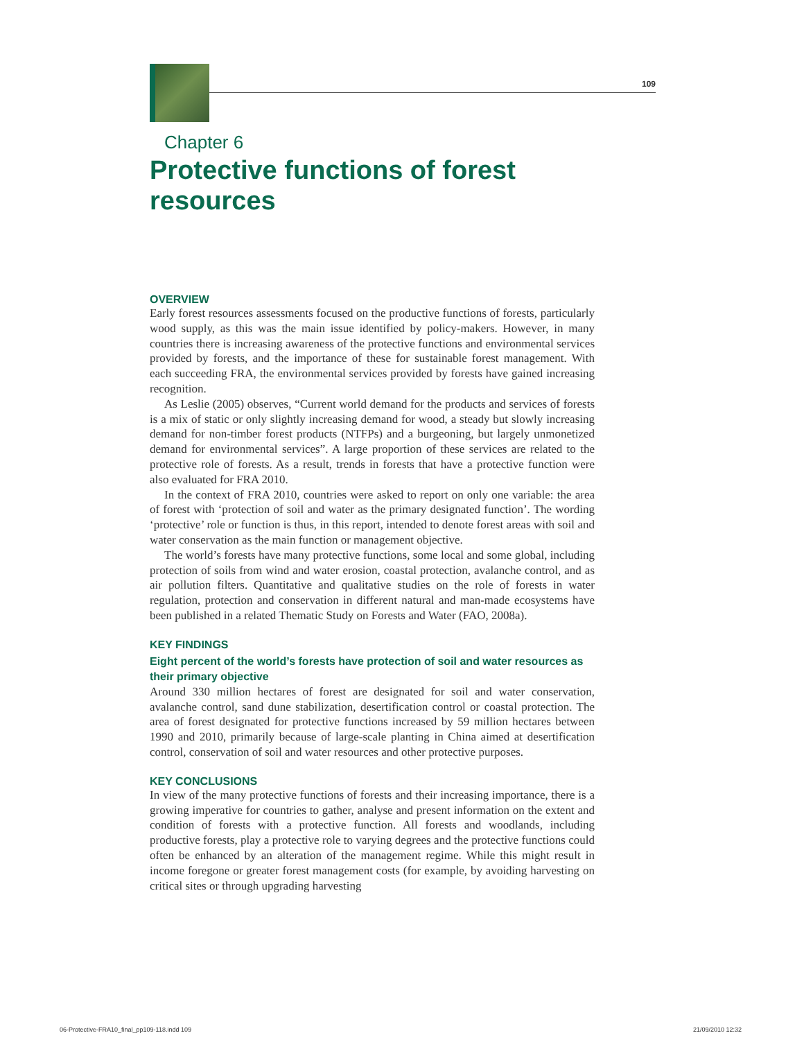109
Chapter 6
Protective functions of forest resources
OVERVIEW
Early forest resources assessments focused on the productive functions of forests, particularly wood supply, as this was the main issue identified by policy-makers. However, in many countries there is increasing awareness of the protective functions and environmental services provided by forests, and the importance of these for sustainable forest management. With each succeeding FRA, the environmental services provided by forests have gained increasing recognition.
As Leslie (2005) observes, “Current world demand for the products and services of forests is a mix of static or only slightly increasing demand for wood, a steady but slowly increasing demand for non-timber forest products (NTFPs) and a burgeoning, but largely unmonetized demand for environmental services”. A large proportion of these services are related to the protective role of forests. As a result, trends in forests that have a protective function were also evaluated for FRA 2010.
In the context of FRA 2010, countries were asked to report on only one variable: the area of forest with ‘protection of soil and water as the primary designated function’. The wording ‘protective’ role or function is thus, in this report, intended to denote forest areas with soil and water conservation as the main function or management objective.
The world’s forests have many protective functions, some local and some global, including protection of soils from wind and water erosion, coastal protection, avalanche control, and as air pollution filters. Quantitative and qualitative studies on the role of forests in water regulation, protection and conservation in different natural and man-made ecosystems have been published in a related Thematic Study on Forests and Water (FAO, 2008a).
KEY FINDINGS
Eight percent of the world’s forests have protection of soil and water resources as their primary objective
Around 330 million hectares of forest are designated for soil and water conservation, avalanche control, sand dune stabilization, desertification control or coastal protection. The area of forest designated for protective functions increased by 59 million hectares between 1990 and 2010, primarily because of large-scale planting in China aimed at desertification control, conservation of soil and water resources and other protective purposes.
KEY CONCLUSIONS
In view of the many protective functions of forests and their increasing importance, there is a growing imperative for countries to gather, analyse and present information on the extent and condition of forests with a protective function. All forests and woodlands, including productive forests, play a protective role to varying degrees and the protective functions could often be enhanced by an alteration of the management regime. While this might result in income foregone or greater forest management costs (for example, by avoiding harvesting on critical sites or through upgrading harvesting
06-Protective-FRA10_final_pp109-118.indd 109 21/09/2010 12:32